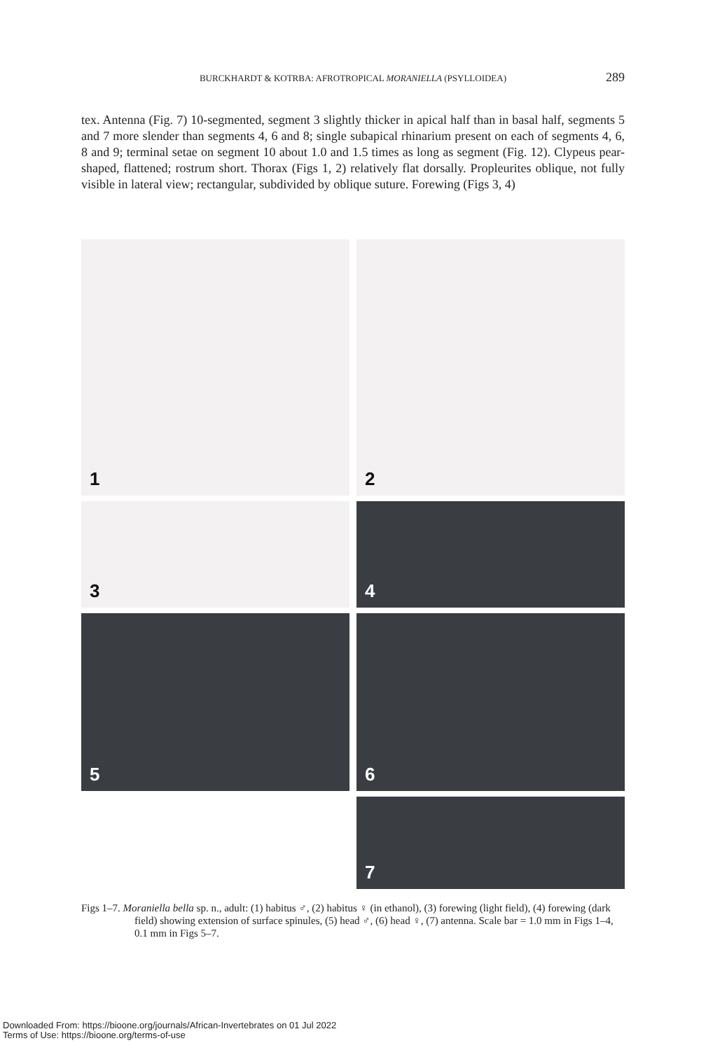BURCKHARDT & KOTRBA: AFROTROPICAL MORANIELLA (PSYLLOIDEA)
289
tex. Antenna (Fig. 7) 10-segmented, segment 3 slightly thicker in apical half than in basal half, segments 5 and 7 more slender than segments 4, 6 and 8; single subapical rhinarium present on each of segments 4, 6, 8 and 9; terminal setae on segment 10 about 1.0 and 1.5 times as long as segment (Fig. 12). Clypeus pear-shaped, flattened; rostrum short. Thorax (Figs 1, 2) relatively flat dorsally. Propleurites oblique, not fully visible in lateral view; rectangular, subdivided by oblique suture. Forewing (Figs 3, 4)
1
2
3
4
5
6
7
Figs 1–7. Moraniella bella sp. n., adult: (1) habitus ♂, (2) habitus ♀ (in ethanol), (3) forewing (light field), (4) forewing (dark field) showing extension of surface spinules, (5) head ♂, (6) head ♀, (7) antenna. Scale bar = 1.0 mm in Figs 1–4, 0.1 mm in Figs 5–7.
Downloaded From: https://bioone.org/journals/African-Invertebrates on 01 Jul 2022
Terms of Use: https://bioone.org/terms-of-use